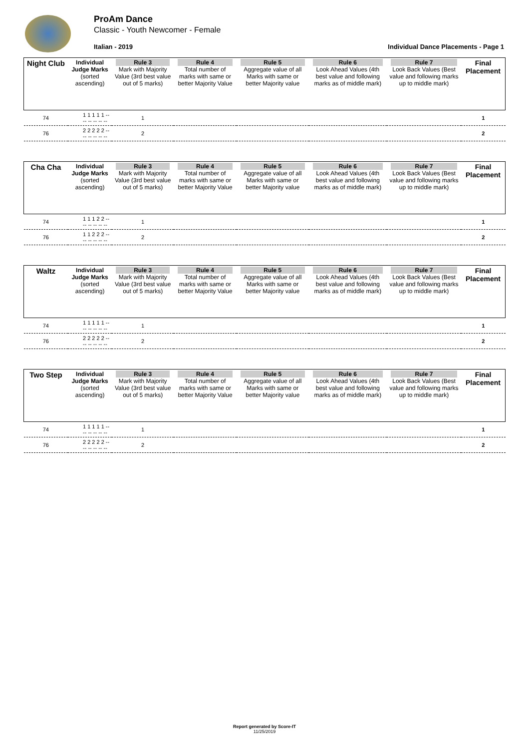ProAm Dance
Classic - Youth Newcomer - Female
Italian - 2019
Individual Dance Placements - Page 1
| Night Club | Individual Judge Marks (sorted ascending) | Rule 3 Mark with Majority Value (3rd best value out of 5 marks) | Rule 4 Total number of marks with same or better Majority Value | Rule 5 Aggregate value of all Marks with same or better Majority value | Rule 6 Look Ahead Values (4th best value and following marks as of middle mark) | Rule 7 Look Back Values (Best value and following marks up to middle mark) | Final Placement |
| --- | --- | --- | --- | --- | --- | --- | --- |
| 74 | 1 1 1 1 1 -- -- -- -- -- -- | 1 | | | | | 1 |
| 76 | 2 2 2 2 2 -- -- -- -- -- -- | 2 | | | | | 2 |
| Cha Cha | Individual Judge Marks (sorted ascending) | Rule 3 Mark with Majority Value (3rd best value out of 5 marks) | Rule 4 Total number of marks with same or better Majority Value | Rule 5 Aggregate value of all Marks with same or better Majority value | Rule 6 Look Ahead Values (4th best value and following marks as of middle mark) | Rule 7 Look Back Values (Best value and following marks up to middle mark) | Final Placement |
| --- | --- | --- | --- | --- | --- | --- | --- |
| 74 | 1 1 1 2 2 -- -- -- -- -- -- | 1 | | | | | 1 |
| 76 | 1 1 2 2 2 -- -- -- -- -- -- | 2 | | | | | 2 |
| Waltz | Individual Judge Marks (sorted ascending) | Rule 3 Mark with Majority Value (3rd best value out of 5 marks) | Rule 4 Total number of marks with same or better Majority Value | Rule 5 Aggregate value of all Marks with same or better Majority value | Rule 6 Look Ahead Values (4th best value and following marks as of middle mark) | Rule 7 Look Back Values (Best value and following marks up to middle mark) | Final Placement |
| --- | --- | --- | --- | --- | --- | --- | --- |
| 74 | 1 1 1 1 1 -- -- -- -- -- -- | 1 | | | | | 1 |
| 76 | 2 2 2 2 2 -- -- -- -- -- -- | 2 | | | | | 2 |
| Two Step | Individual Judge Marks (sorted ascending) | Rule 3 Mark with Majority Value (3rd best value out of 5 marks) | Rule 4 Total number of marks with same or better Majority Value | Rule 5 Aggregate value of all Marks with same or better Majority value | Rule 6 Look Ahead Values (4th best value and following marks as of middle mark) | Rule 7 Look Back Values (Best value and following marks up to middle mark) | Final Placement |
| --- | --- | --- | --- | --- | --- | --- | --- |
| 74 | 1 1 1 1 1 -- -- -- -- -- -- | 1 | | | | | 1 |
| 76 | 2 2 2 2 2 -- -- -- -- -- -- | 2 | | | | | 2 |
Report generated by Score-IT
11/25/2019